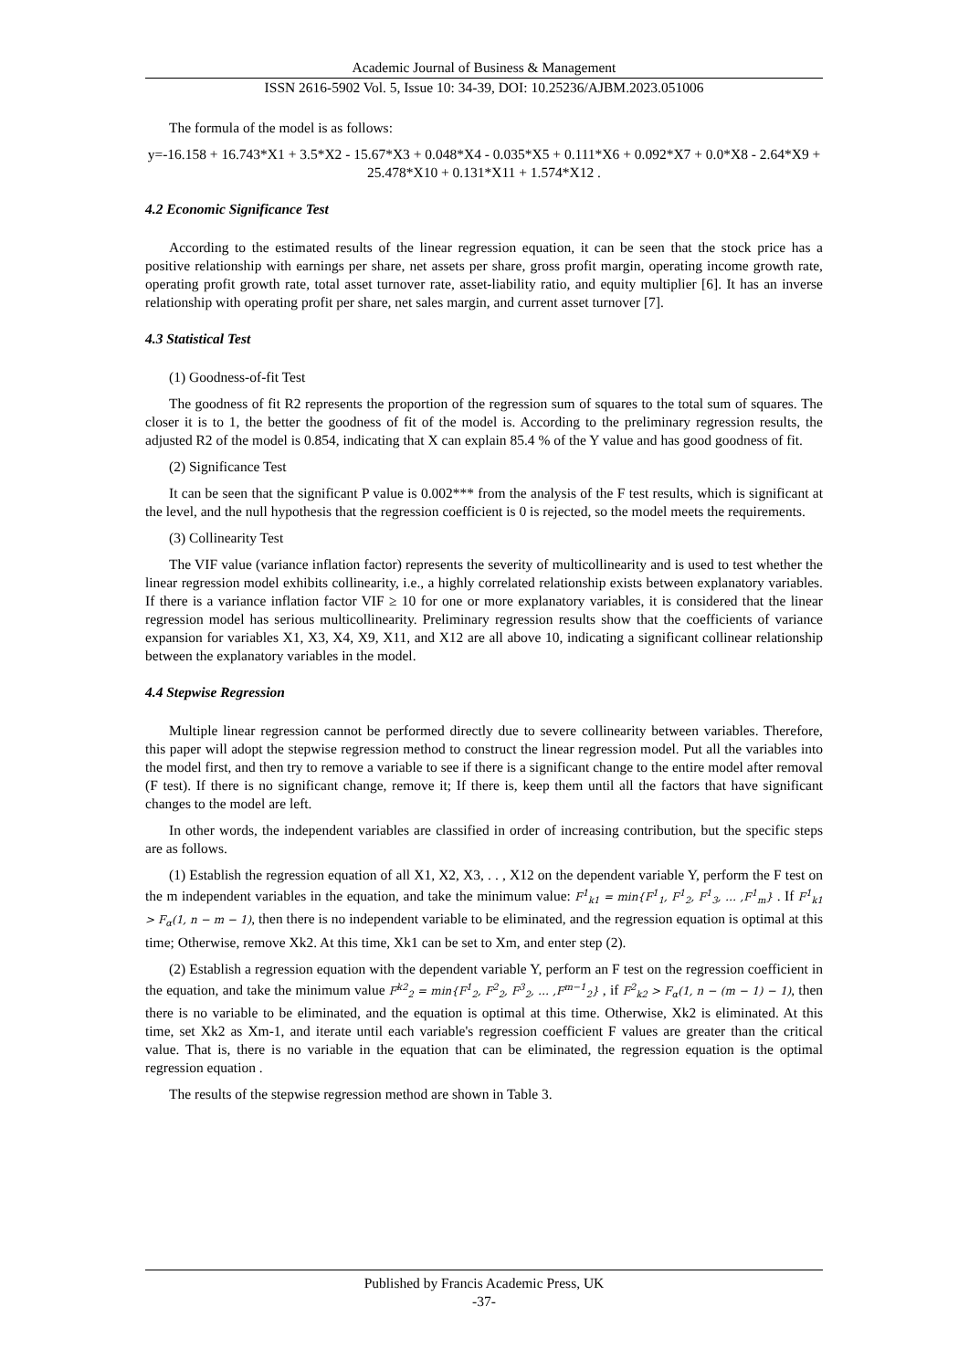Academic Journal of Business & Management
ISSN 2616-5902 Vol. 5, Issue 10: 34-39, DOI: 10.25236/AJBM.2023.051006
The formula of the model is as follows:
y=-16.158 + 16.743*X1 + 3.5*X2 - 15.67*X3 + 0.048*X4 - 0.035*X5 + 0.111*X6 + 0.092*X7 + 0.0*X8 - 2.64*X9 + 25.478*X10 + 0.131*X11 + 1.574*X12 .
4.2 Economic Significance Test
According to the estimated results of the linear regression equation, it can be seen that the stock price has a positive relationship with earnings per share, net assets per share, gross profit margin, operating income growth rate, operating profit growth rate, total asset turnover rate, asset-liability ratio, and equity multiplier [6]. It has an inverse relationship with operating profit per share, net sales margin, and current asset turnover [7].
4.3 Statistical Test
(1) Goodness-of-fit Test
The goodness of fit R2 represents the proportion of the regression sum of squares to the total sum of squares. The closer it is to 1, the better the goodness of fit of the model is. According to the preliminary regression results, the adjusted R2 of the model is 0.854, indicating that X can explain 85.4 % of the Y value and has good goodness of fit.
(2) Significance Test
It can be seen that the significant P value is 0.002*** from the analysis of the F test results, which is significant at the level, and the null hypothesis that the regression coefficient is 0 is rejected, so the model meets the requirements.
(3) Collinearity Test
The VIF value (variance inflation factor) represents the severity of multicollinearity and is used to test whether the linear regression model exhibits collinearity, i.e., a highly correlated relationship exists between explanatory variables. If there is a variance inflation factor VIF ≥ 10 for one or more explanatory variables, it is considered that the linear regression model has serious multicollinearity. Preliminary regression results show that the coefficients of variance expansion for variables X1, X3, X4, X9, X11, and X12 are all above 10, indicating a significant collinear relationship between the explanatory variables in the model.
4.4 Stepwise Regression
Multiple linear regression cannot be performed directly due to severe collinearity between variables. Therefore, this paper will adopt the stepwise regression method to construct the linear regression model. Put all the variables into the model first, and then try to remove a variable to see if there is a significant change to the entire model after removal (F test). If there is no significant change, remove it; If there is, keep them until all the factors that have significant changes to the model are left.
In other words, the independent variables are classified in order of increasing contribution, but the specific steps are as follows.
(1) Establish the regression equation of all X1, X2, X3, . . , X12 on the dependent variable Y, perform the F test on the m independent variables in the equation, and take the minimum value: F<sup>1</sup><sub>k1</sub> = min{F<sup>1</sup><sub>1</sub>, F<sup>1</sup><sub>2</sub>, F<sup>1</sup><sub>3</sub>, … ,F<sup>1</sup><sub>m</sub>} . If F<sup>1</sup><sub>k1</sub> > F<sub>α</sub>(1, n − m − 1), then there is no independent variable to be eliminated, and the regression equation is optimal at this time; Otherwise, remove Xk2. At this time, Xk1 can be set to Xm, and enter step (2).
(2) Establish a regression equation with the dependent variable Y, perform an F test on the regression coefficient in the equation, and take the minimum value F<sup>k2</sup><sub>2</sub> = min{F<sup>1</sup><sub>2</sub>, F<sup>2</sup><sub>2</sub>, F<sup>3</sup><sub>2</sub>, … ,F<sup>m−1</sup><sub>2</sub>} , if F<sup>2</sup><sub>k2</sub> > F<sub>α</sub>(1, n − (m − 1) − 1), then there is no variable to be eliminated, and the equation is optimal at this time. Otherwise, Xk2 is eliminated. At this time, set Xk2 as Xm-1, and iterate until each variable's regression coefficient F values are greater than the critical value. That is, there is no variable in the equation that can be eliminated, the regression equation is the optimal regression equation .
The results of the stepwise regression method are shown in Table 3.
Published by Francis Academic Press, UK
-37-